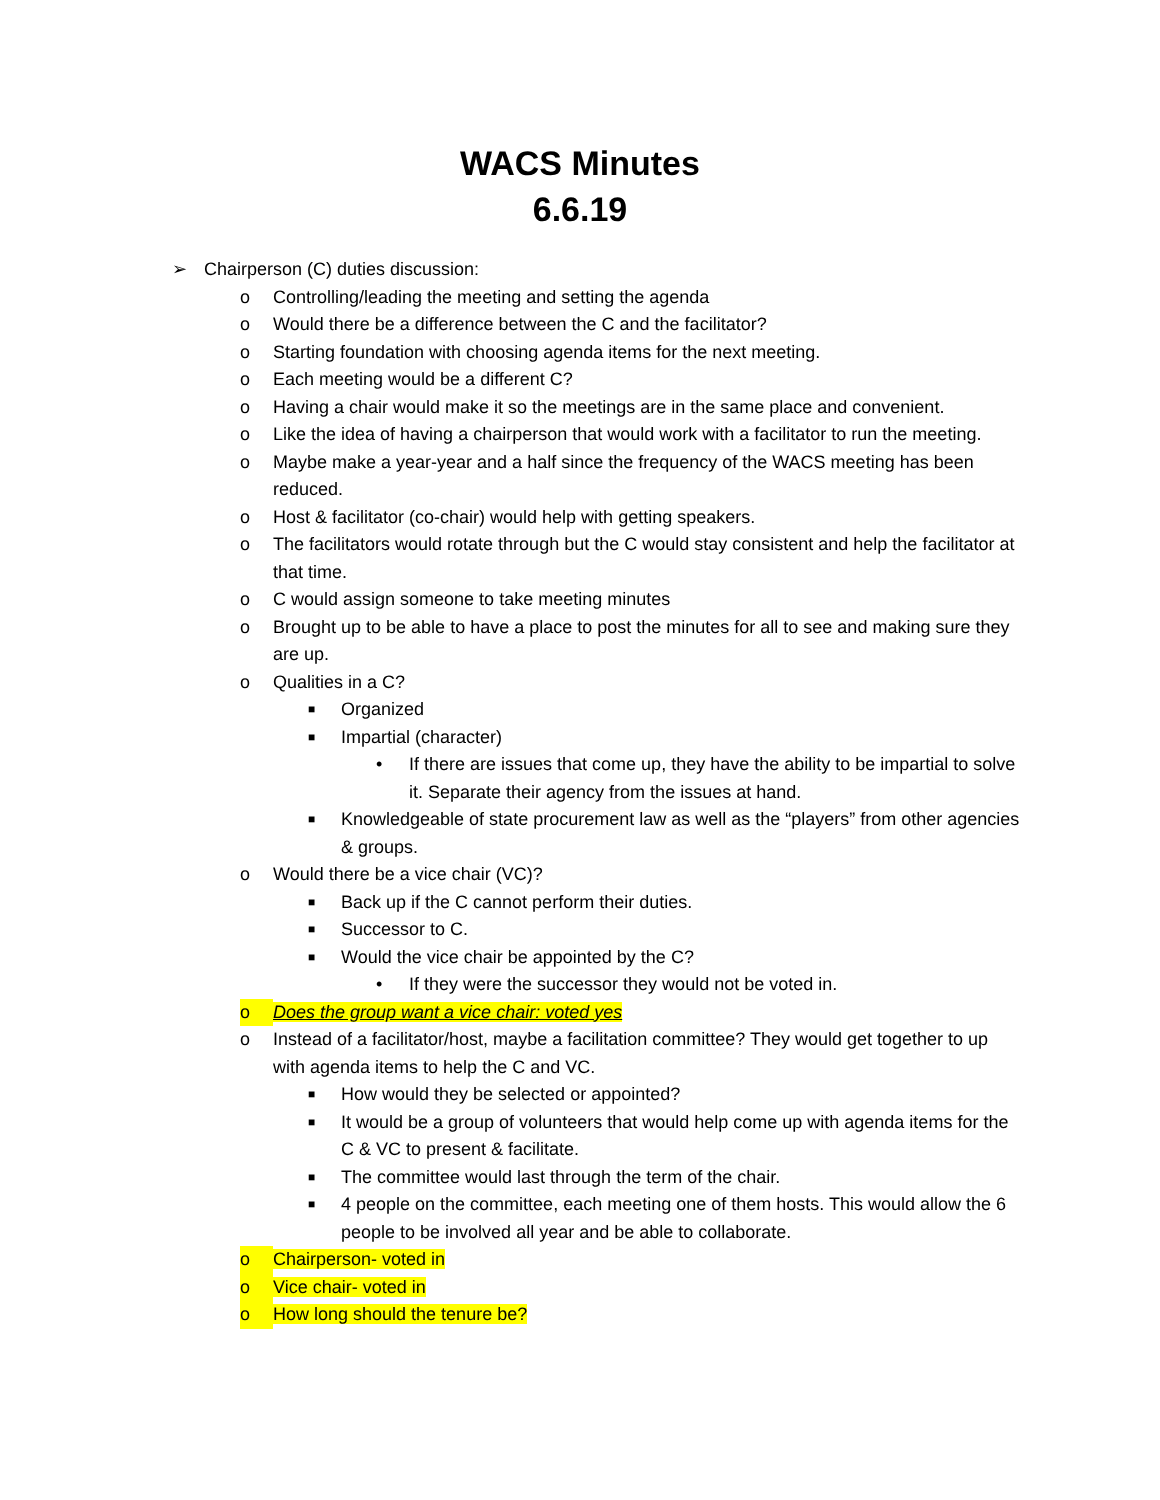WACS Minutes
6.6.19
➢ Chairperson (C) duties discussion:
o Controlling/leading the meeting and setting the agenda
o Would there be a difference between the C and the facilitator?
o Starting foundation with choosing agenda items for the next meeting.
o Each meeting would be a different C?
o Having a chair would make it so the meetings are in the same place and convenient.
o Like the idea of having a chairperson that would work with a facilitator to run the meeting.
o Maybe make a year-year and a half since the frequency of the WACS meeting has been reduced.
o Host & facilitator (co-chair) would help with getting speakers.
o The facilitators would rotate through but the C would stay consistent and help the facilitator at that time.
o C would assign someone to take meeting minutes
o Brought up to be able to have a place to post the minutes for all to see and making sure they are up.
o Qualities in a C?
■ Organized
■ Impartial (character)
• If there are issues that come up, they have the ability to be impartial to solve it. Separate their agency from the issues at hand.
■ Knowledgeable of state procurement law as well as the “players” from other agencies & groups.
o Would there be a vice chair (VC)?
■ Back up if the C cannot perform their duties.
■ Successor to C.
■ Would the vice chair be appointed by the C?
• If they were the successor they would not be voted in.
o Does the group want a vice chair: voted yes
o Instead of a facilitator/host, maybe a facilitation committee? They would get together to up with agenda items to help the C and VC.
■ How would they be selected or appointed?
■ It would be a group of volunteers that would help come up with agenda items for the C & VC to present & facilitate.
■ The committee would last through the term of the chair.
■ 4 people on the committee, each meeting one of them hosts. This would allow the 6 people to be involved all year and be able to collaborate.
o Chairperson- voted in
o Vice chair- voted in
o How long should the tenure be?